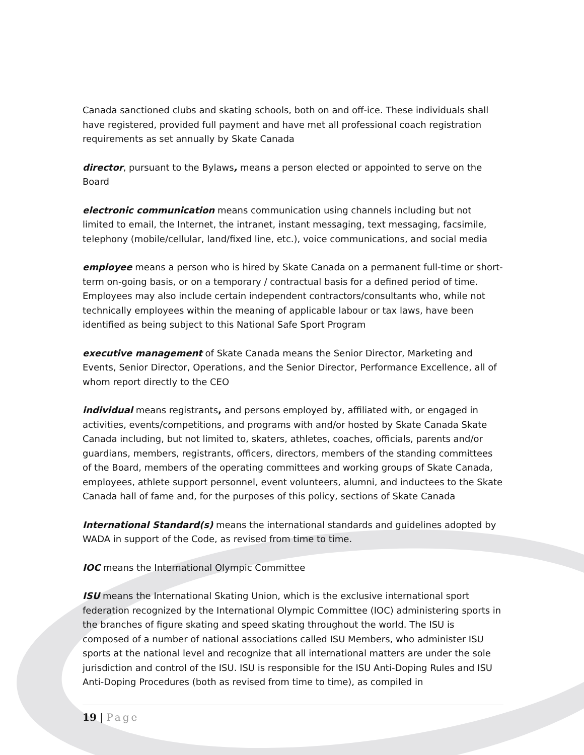Canada sanctioned clubs and skating schools, both on and off-ice. These individuals shall have registered, provided full payment and have met all professional coach registration requirements as set annually by Skate Canada
director, pursuant to the Bylaws, means a person elected or appointed to serve on the Board
electronic communication means communication using channels including but not limited to email, the Internet, the intranet, instant messaging, text messaging, facsimile, telephony (mobile/cellular, land/fixed line, etc.), voice communications, and social media
employee means a person who is hired by Skate Canada on a permanent full-time or short-term on-going basis, or on a temporary / contractual basis for a defined period of time. Employees may also include certain independent contractors/consultants who, while not technically employees within the meaning of applicable labour or tax laws, have been identified as being subject to this National Safe Sport Program
executive management of Skate Canada means the Senior Director, Marketing and Events, Senior Director, Operations, and the Senior Director, Performance Excellence, all of whom report directly to the CEO
individual means registrants, and persons employed by, affiliated with, or engaged in activities, events/competitions, and programs with and/or hosted by Skate Canada Skate Canada including, but not limited to, skaters, athletes, coaches, officials, parents and/or guardians, members, registrants, officers, directors, members of the standing committees of the Board, members of the operating committees and working groups of Skate Canada, employees, athlete support personnel, event volunteers, alumni, and inductees to the Skate Canada hall of fame and, for the purposes of this policy, sections of Skate Canada
International Standard(s) means the international standards and guidelines adopted by WADA in support of the Code, as revised from time to time.
IOC means the International Olympic Committee
ISU means the International Skating Union, which is the exclusive international sport federation recognized by the International Olympic Committee (IOC) administering sports in the branches of figure skating and speed skating throughout the world. The ISU is composed of a number of national associations called ISU Members, who administer ISU sports at the national level and recognize that all international matters are under the sole jurisdiction and control of the ISU. ISU is responsible for the ISU Anti-Doping Rules and ISU Anti-Doping Procedures (both as revised from time to time), as compiled in
19 | Page